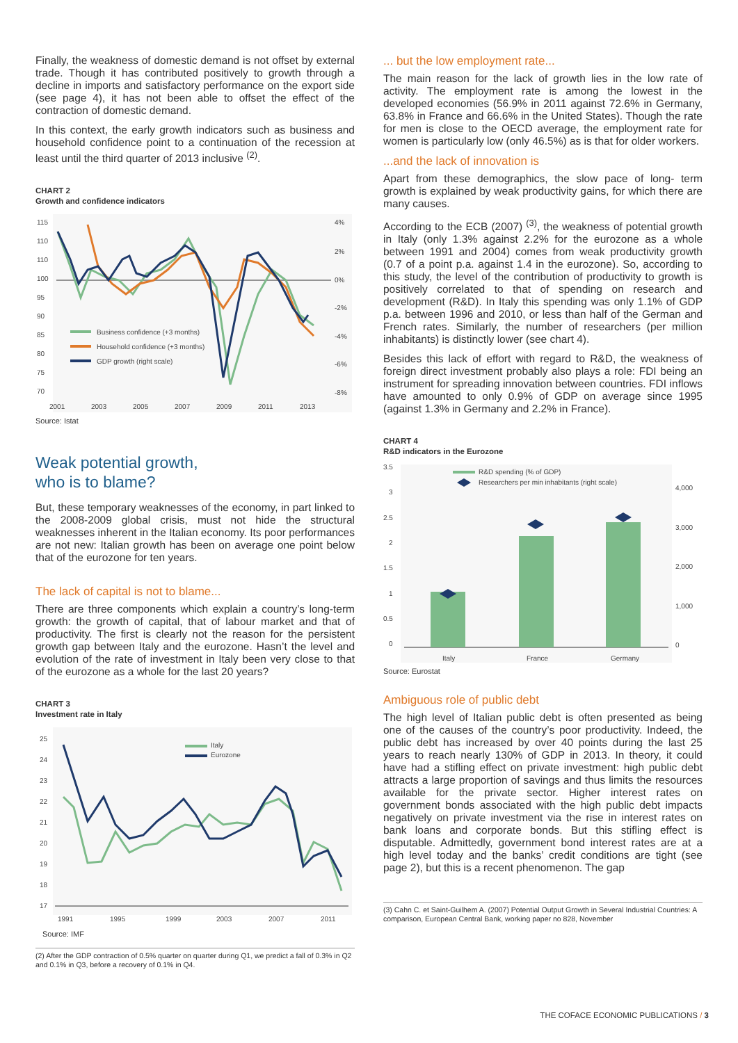Finally, the weakness of domestic demand is not offset by external trade. Though it has contributed positively to growth through a decline in imports and satisfactory performance on the export side (see page 4), it has not been able to offset the effect of the contraction of domestic demand.
In this context, the early growth indicators such as business and household confidence point to a continuation of the recession at least until the third quarter of 2013 inclusive <sup>(2)</sup>.
CHART 2
Growth and confidence indicators
115
110
110
100
95
90
85
80
75
70
4%
2%
0%
-2%
-4%
-6%
-8%
Business confidence (+3 months)
Household confidence (+3 months)
GDP growth (right scale)
2001
2003
2005
2007
2009
2011
2013
Source: Istat
Weak potential growth,
who is to blame?
But, these temporary weaknesses of the economy, in part linked to the 2008-2009 global crisis, must not hide the structural weaknesses inherent in the Italian economy. Its poor performances are not new: Italian growth has been on average one point below that of the eurozone for ten years.
The lack of capital is not to blame...
There are three components which explain a country’s long-term growth: the growth of capital, that of labour market and that of productivity. The first is clearly not the reason for the persistent growth gap between Italy and the eurozone. Hasn’t the level and evolution of the rate of investment in Italy been very close to that of the eurozone as a whole for the last 20 years?
CHART 3
Investment rate in Italy
25
24
23
22
21
20
19
18
17
Italy
Eurozone
1991
1995
1999
2003
2007
2011
Source: IMF
(2) After the GDP contraction of 0.5% quarter on quarter during Q1, we predict a fall of 0.3% in Q2 and 0.1% in Q3, before a recovery of 0.1% in Q4.
... but the low employment rate...
The main reason for the lack of growth lies in the low rate of activity. The employment rate is among the lowest in the developed economies (56.9% in 2011 against 72.6% in Germany, 63.8% in France and 66.6% in the United States). Though the rate for men is close to the OECD average, the employment rate for women is particularly low (only 46.5%) as is that for older workers.
...and the lack of innovation is
Apart from these demographics, the slow pace of long- term growth is explained by weak productivity gains, for which there are many causes.
According to the ECB (2007) <sup>(3)</sup>, the weakness of potential growth in Italy (only 1.3% against 2.2% for the eurozone as a whole between 1991 and 2004) comes from weak productivity growth (0.7 of a point p.a. against 1.4 in the eurozone). So, according to this study, the level of the contribution of productivity to growth is positively correlated to that of spending on research and development (R&D). In Italy this spending was only 1.1% of GDP p.a. between 1996 and 2010, or less than half of the German and French rates. Similarly, the number of researchers (per million inhabitants) is distinctly lower (see chart 4).
Besides this lack of effort with regard to R&D, the weakness of foreign direct investment probably also plays a role: FDI being an instrument for spreading innovation between countries. FDI inflows have amounted to only 0.9% of GDP on average since 1995 (against 1.3% in Germany and 2.2% in France).
CHART 4
R&D indicators in the Eurozone
3.5
3
2.5
2
1.5
1
0.5
0
4,000
3,000
2,000
1,000
0
R&D spending (% of GDP)
Researchers per min inhabitants (right scale)
Italy
France
Germany
Source: Eurostat
Ambiguous role of public debt
The high level of Italian public debt is often presented as being one of the causes of the country’s poor productivity. Indeed, the public debt has increased by over 40 points during the last 25 years to reach nearly 130% of GDP in 2013. In theory, it could have had a stifling effect on private investment: high public debt attracts a large proportion of savings and thus limits the resources available for the private sector. Higher interest rates on government bonds associated with the high public debt impacts negatively on private investment via the rise in interest rates on bank loans and corporate bonds. But this stifling effect is disputable. Admittedly, government bond interest rates are at a high level today and the banks’ credit conditions are tight (see page 2), but this is a recent phenomenon. The gap
(3) Cahn C. et Saint-Guilhem A. (2007) Potential Output Growth in Several Industrial Countries: A comparison, European Central Bank, working paper no 828, November
THE COFACE ECONOMIC PUBLICATIONS / 3